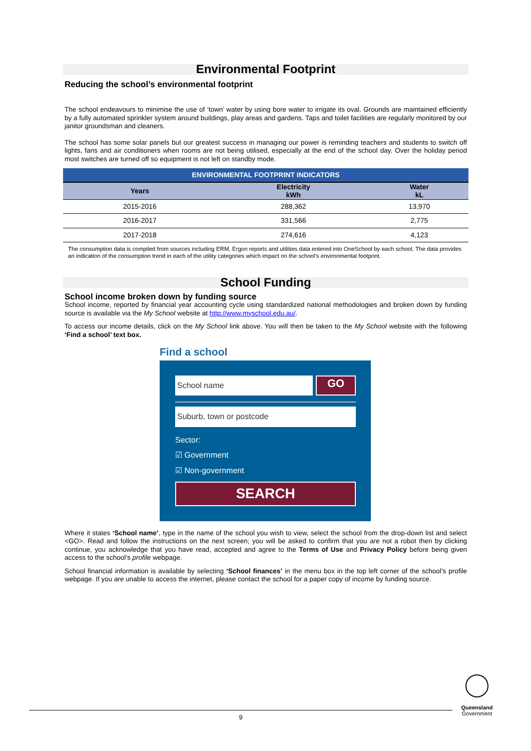Environmental Footprint
Reducing the school’s environmental footprint
The school endeavours to minimise the use of ‘town’ water by using bore water to irrigate its oval. Grounds are maintained efficiently by a fully automated sprinkler system around buildings, play areas and gardens. Taps and toilet facilities are regularly monitored by our janitor groundsman and cleaners.
The school has some solar panels but our greatest success in managing our power is reminding teachers and students to switch off lights, fans and air conditioners when rooms are not being utilised, especially at the end of the school day. Over the holiday period most switches are turned off so equipment is not left on standby mode.
| ENVIRONMENTAL FOOTPRINT INDICATORS | | |
| --- | --- | --- |
| Years | Electricity kWh | Water kL |
| 2015-2016 | 288,362 | 13,970 |
| 2016-2017 | 331,566 | 2,775 |
| 2017-2018 | 274,616 | 4,123 |
The consumption data is compiled from sources including ERM, Ergon reports and utilities data entered into OneSchool by each school. The data provides an indication of the consumption trend in each of the utility categories which impact on the school’s environmental footprint.
School Funding
School income broken down by funding source
School income, reported by financial year accounting cycle using standardized national methodologies and broken down by funding source is available via the My School website at http://www.myschool.edu.au/.
To access our income details, click on the My School link above. You will then be taken to the My School website with the following ‘Find a school’ text box.
Find a school
School name
GO
Suburb, town or postcode
Sector:
☑ Government
☑ Non-government
SEARCH
Where it states ‘School name’, type in the name of the school you wish to view, select the school from the drop-down list and select <GO>. Read and follow the instructions on the next screen; you will be asked to confirm that you are not a robot then by clicking continue, you acknowledge that you have read, accepted and agree to the Terms of Use and Privacy Policy before being given access to the school’s profile webpage.
School financial information is available by selecting ‘School finances’ in the menu box in the top left corner of the school’s profile webpage. If you are unable to access the internet, please contact the school for a paper copy of income by funding source.
9
Queensland
Government